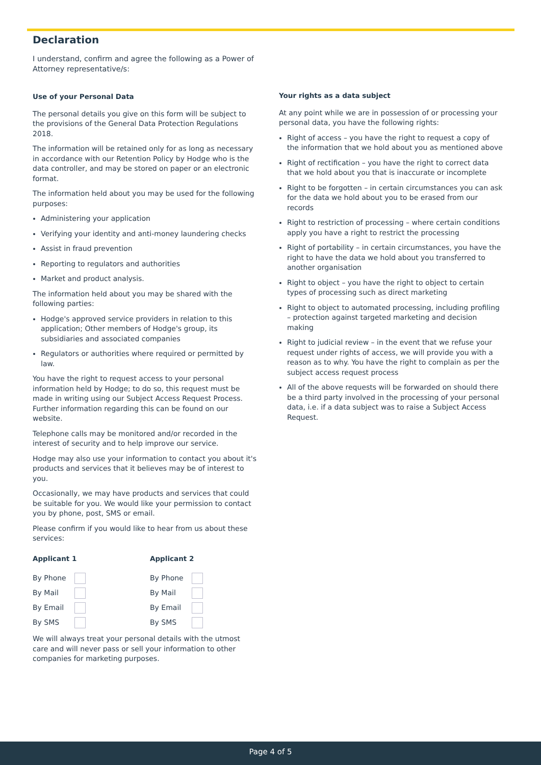Declaration
I understand, confirm and agree the following as a Power of Attorney representative/s:
Use of your Personal Data
The personal details you give on this form will be subject to the provisions of the General Data Protection Regulations 2018.
The information will be retained only for as long as necessary in accordance with our Retention Policy by Hodge who is the data controller, and may be stored on paper or an electronic format.
The information held about you may be used for the following purposes:
Administering your application
Verifying your identity and anti-money laundering checks
Assist in fraud prevention
Reporting to regulators and authorities
Market and product analysis.
The information held about you may be shared with the following parties:
Hodge's approved service providers in relation to this application; Other members of Hodge's group, its subsidiaries and associated companies
Regulators or authorities where required or permitted by law.
You have the right to request access to your personal information held by Hodge; to do so, this request must be made in writing using our Subject Access Request Process. Further information regarding this can be found on our website.
Telephone calls may be monitored and/or recorded in the interest of security and to help improve our service.
Hodge may also use your information to contact you about it's products and services that it believes may be of interest to you.
Occasionally, we may have products and services that could be suitable for you. We would like your permission to contact you by phone, post, SMS or email.
Please confirm if you would like to hear from us about these services:
Applicant 1
By Phone
By Mail
By Email
By SMS
Applicant 2
By Phone
By Mail
By Email
By SMS
We will always treat your personal details with the utmost care and will never pass or sell your information to other companies for marketing purposes.
Your rights as a data subject
At any point while we are in possession of or processing your personal data, you have the following rights:
Right of access – you have the right to request a copy of the information that we hold about you as mentioned above
Right of rectification – you have the right to correct data that we hold about you that is inaccurate or incomplete
Right to be forgotten – in certain circumstances you can ask for the data we hold about you to be erased from our records
Right to restriction of processing – where certain conditions apply you have a right to restrict the processing
Right of portability – in certain circumstances, you have the right to have the data we hold about you transferred to another organisation
Right to object – you have the right to object to certain types of processing such as direct marketing
Right to object to automated processing, including profiling – protection against targeted marketing and decision making
Right to judicial review – in the event that we refuse your request under rights of access, we will provide you with a reason as to why. You have the right to complain as per the subject access request process
All of the above requests will be forwarded on should there be a third party involved in the processing of your personal data, i.e. if a data subject was to raise a Subject Access Request.
Page 4 of 5